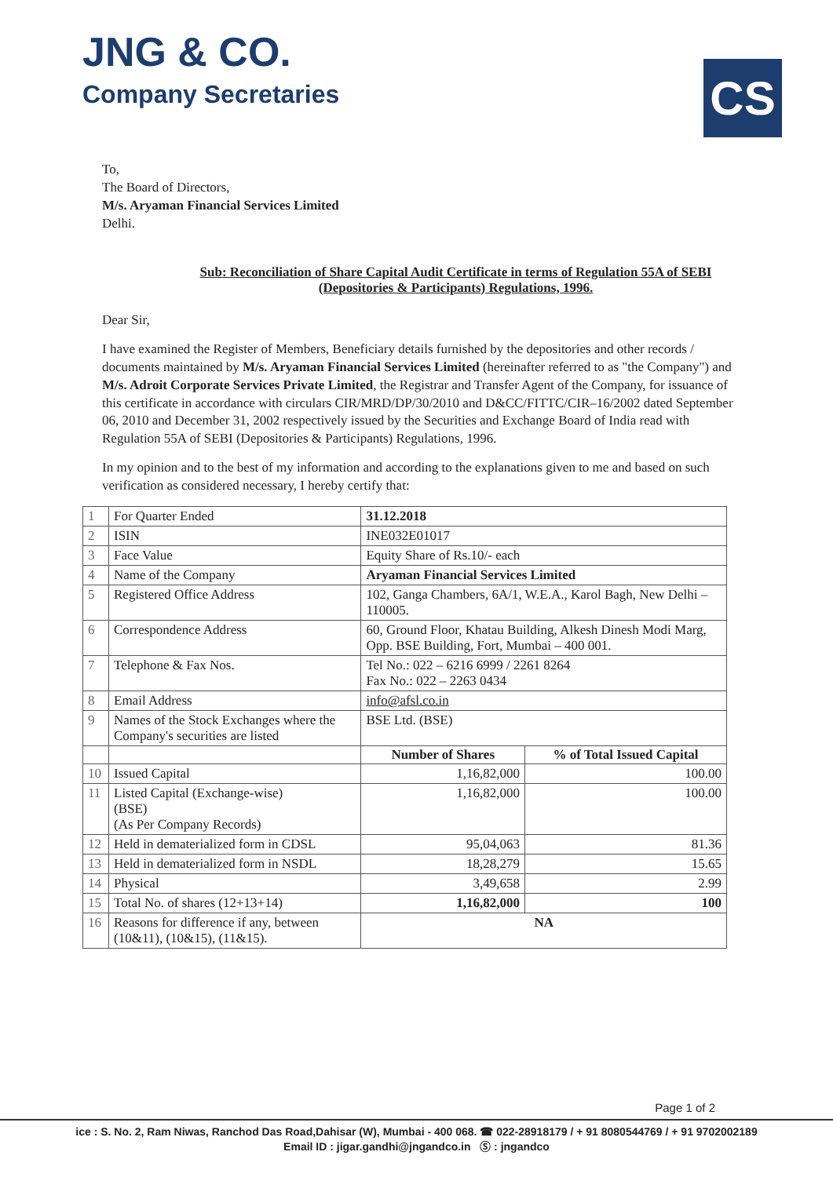JNG & CO.
Company Secretaries
CS
To,
The Board of Directors,
M/s. Aryaman Financial Services Limited
Delhi.
Sub: Reconciliation of Share Capital Audit Certificate in terms of Regulation 55A of SEBI (Depositories & Participants) Regulations, 1996.
Dear Sir,
I have examined the Register of Members, Beneficiary details furnished by the depositories and other records / documents maintained by M/s. Aryaman Financial Services Limited (hereinafter referred to as "the Company") and M/s. Adroit Corporate Services Private Limited, the Registrar and Transfer Agent of the Company, for issuance of this certificate in accordance with circulars CIR/MRD/DP/30/2010 and D&CC/FITTC/CIR–16/2002 dated September 06, 2010 and December 31, 2002 respectively issued by the Securities and Exchange Board of India read with Regulation 55A of SEBI (Depositories & Participants) Regulations, 1996.
In my opinion and to the best of my information and according to the explanations given to me and based on such verification as considered necessary, I hereby certify that:
| 1 | For Quarter Ended | 31.12.2018 | |
| 2 | ISIN | INE032E01017 | |
| 3 | Face Value | Equity Share of Rs.10/- each | |
| 4 | Name of the Company | Aryaman Financial Services Limited | |
| 5 | Registered Office Address | 102, Ganga Chambers, 6A/1, W.E.A., Karol Bagh, New Delhi – 110005. | |
| 6 | Correspondence Address | 60, Ground Floor, Khatau Building, Alkesh Dinesh Modi Marg, Opp. BSE Building, Fort, Mumbai – 400 001. | |
| 7 | Telephone & Fax Nos. | Tel No.: 022 – 6216 6999 / 2261 8264 Fax No.: 022 – 2263 0434 | |
| 8 | Email Address | info@afsl.co.in | |
| 9 | Names of the Stock Exchanges where the Company's securities are listed | BSE Ltd. (BSE) | |
| | | Number of Shares | % of Total Issued Capital |
| 10 | Issued Capital | 1,16,82,000 | 100.00 |
| 11 | Listed Capital (Exchange-wise) (BSE) (As Per Company Records) | 1,16,82,000 | 100.00 |
| 12 | Held in dematerialized form in CDSL | 95,04,063 | 81.36 |
| 13 | Held in dematerialized form in NSDL | 18,28,279 | 15.65 |
| 14 | Physical | 3,49,658 | 2.99 |
| 15 | Total No. of shares (12+13+14) | 1,16,82,000 | 100 |
| 16 | Reasons for difference if any, between (10&11), (10&15), (11&15). | NA | |
Page 1 of 2
ice : S. No. 2, Ram Niwas, Ranchod Das Road,Dahisar (W), Mumbai - 400 068. ☎ 022-28918179 / + 91 8080544769 / + 91 9702002189
Email ID : jigar.gandhi@jngandco.in Ⓢ : jngandco